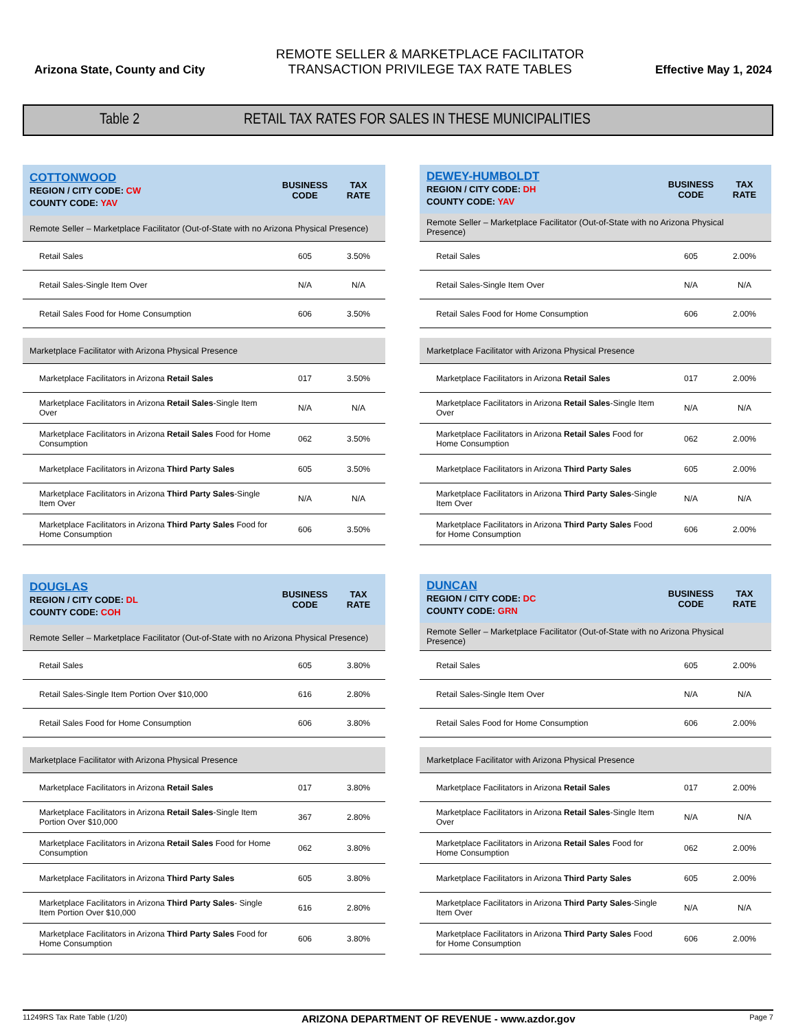Arizona State, County and City
REMOTE SELLER & MARKETPLACE FACILITATOR
TRANSACTION PRIVILEGE TAX RATE TABLES
Effective May 1, 2024
Table 2
RETAIL TAX RATES FOR SALES IN THESE MUNICIPALITIES
| COTTONWOOD REGION / CITY CODE: CW COUNTY CODE: YAV | BUSINESS CODE | TAX RATE |
| --- | --- | --- |
| Remote Seller – Marketplace Facilitator (Out-of-State with no Arizona Physical Presence) | | |
| Retail Sales | 605 | 3.50% |
| Retail Sales-Single Item Over | N/A | N/A |
| Retail Sales Food for Home Consumption | 606 | 3.50% |
| Marketplace Facilitator with Arizona Physical Presence | | |
| Marketplace Facilitators in Arizona Retail Sales | 017 | 3.50% |
| Marketplace Facilitators in Arizona Retail Sales -Single Item Over | N/A | N/A |
| Marketplace Facilitators in Arizona Retail Sales Food for Home Consumption | 062 | 3.50% |
| Marketplace Facilitators in Arizona Third Party Sales | 605 | 3.50% |
| Marketplace Facilitators in Arizona Third Party Sales -Single Item Over | N/A | N/A |
| Marketplace Facilitators in Arizona Third Party Sales Food for Home Consumption | 606 | 3.50% |
| DEWEY-HUMBOLDT REGION / CITY CODE: DH COUNTY CODE: YAV | BUSINESS CODE | TAX RATE |
| --- | --- | --- |
| Remote Seller – Marketplace Facilitator (Out-of-State with no Arizona Physical Presence) | | |
| Retail Sales | 605 | 2.00% |
| Retail Sales-Single Item Over | N/A | N/A |
| Retail Sales Food for Home Consumption | 606 | 2.00% |
| Marketplace Facilitator with Arizona Physical Presence | | |
| Marketplace Facilitators in Arizona Retail Sales | 017 | 2.00% |
| Marketplace Facilitators in Arizona Retail Sales -Single Item Over | N/A | N/A |
| Marketplace Facilitators in Arizona Retail Sales Food for Home Consumption | 062 | 2.00% |
| Marketplace Facilitators in Arizona Third Party Sales | 605 | 2.00% |
| Marketplace Facilitators in Arizona Third Party Sales -Single Item Over | N/A | N/A |
| Marketplace Facilitators in Arizona Third Party Sales Food for Home Consumption | 606 | 2.00% |
| DOUGLAS REGION / CITY CODE: DL COUNTY CODE: COH | BUSINESS CODE | TAX RATE |
| --- | --- | --- |
| Remote Seller – Marketplace Facilitator (Out-of-State with no Arizona Physical Presence) | | |
| Retail Sales | 605 | 3.80% |
| Retail Sales-Single Item Portion Over $10,000 | 616 | 2.80% |
| Retail Sales Food for Home Consumption | 606 | 3.80% |
| Marketplace Facilitator with Arizona Physical Presence | | |
| Marketplace Facilitators in Arizona Retail Sales | 017 | 3.80% |
| Marketplace Facilitators in Arizona Retail Sales -Single Item Portion Over $10,000 | 367 | 2.80% |
| Marketplace Facilitators in Arizona Retail Sales Food for Home Consumption | 062 | 3.80% |
| Marketplace Facilitators in Arizona Third Party Sales | 605 | 3.80% |
| Marketplace Facilitators in Arizona Third Party Sales - Single Item Portion Over $10,000 | 616 | 2.80% |
| Marketplace Facilitators in Arizona Third Party Sales Food for Home Consumption | 606 | 3.80% |
| DUNCAN REGION / CITY CODE: DC COUNTY CODE: GRN | BUSINESS CODE | TAX RATE |
| --- | --- | --- |
| Remote Seller – Marketplace Facilitator (Out-of-State with no Arizona Physical Presence) | | |
| Retail Sales | 605 | 2.00% |
| Retail Sales-Single Item Over | N/A | N/A |
| Retail Sales Food for Home Consumption | 606 | 2.00% |
| Marketplace Facilitator with Arizona Physical Presence | | |
| Marketplace Facilitators in Arizona Retail Sales | 017 | 2.00% |
| Marketplace Facilitators in Arizona Retail Sales -Single Item Over | N/A | N/A |
| Marketplace Facilitators in Arizona Retail Sales Food for Home Consumption | 062 | 2.00% |
| Marketplace Facilitators in Arizona Third Party Sales | 605 | 2.00% |
| Marketplace Facilitators in Arizona Third Party Sales -Single Item Over | N/A | N/A |
| Marketplace Facilitators in Arizona Third Party Sales Food for Home Consumption | 606 | 2.00% |
11249RS Tax Rate Table (1/20) ARIZONA DEPARTMENT OF REVENUE - www.azdor.gov Page 7